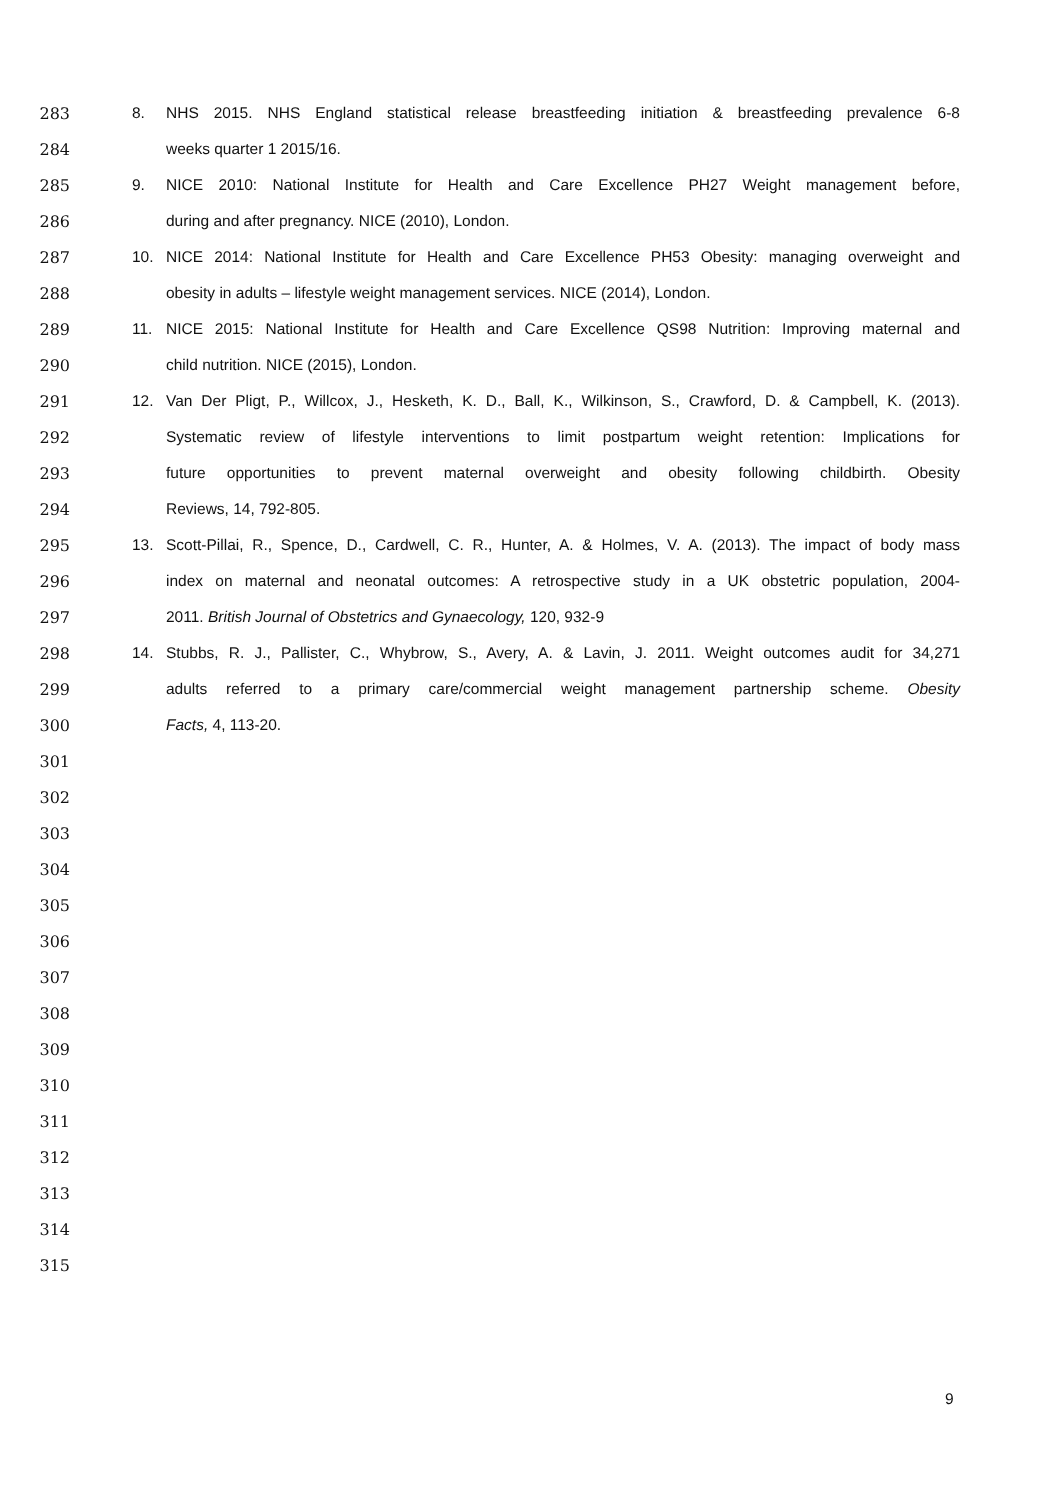283 8. NHS 2015. NHS England statistical release breastfeeding initiation & breastfeeding prevalence 6-8
284 weeks quarter 1 2015/16.
285 9. NICE 2010: National Institute for Health and Care Excellence PH27 Weight management before,
286 during and after pregnancy. NICE (2010), London.
287 10. NICE 2014: National Institute for Health and Care Excellence PH53 Obesity: managing overweight and
288 obesity in adults – lifestyle weight management services. NICE (2014), London.
289 11. NICE 2015: National Institute for Health and Care Excellence QS98 Nutrition: Improving maternal and
290 child nutrition. NICE (2015), London.
291 12. Van Der Pligt, P., Willcox, J., Hesketh, K. D., Ball, K., Wilkinson, S., Crawford, D. & Campbell, K. (2013).
292 Systematic review of lifestyle interventions to limit postpartum weight retention: Implications for
293 future opportunities to prevent maternal overweight and obesity following childbirth. Obesity
294 Reviews, 14, 792-805.
295 13. Scott-Pillai, R., Spence, D., Cardwell, C. R., Hunter, A. & Holmes, V. A. (2013). The impact of body mass
296 index on maternal and neonatal outcomes: A retrospective study in a UK obstetric population, 2004-
297 2011. British Journal of Obstetrics and Gynaecology, 120, 932-9
298 14. Stubbs, R. J., Pallister, C., Whybrow, S., Avery, A. & Lavin, J. 2011. Weight outcomes audit for 34,271
299 adults referred to a primary care/commercial weight management partnership scheme. Obesity
300 Facts, 4, 113-20.
301
302
303
304
305
306
307
308
309
310
311
312
313
314
315
9